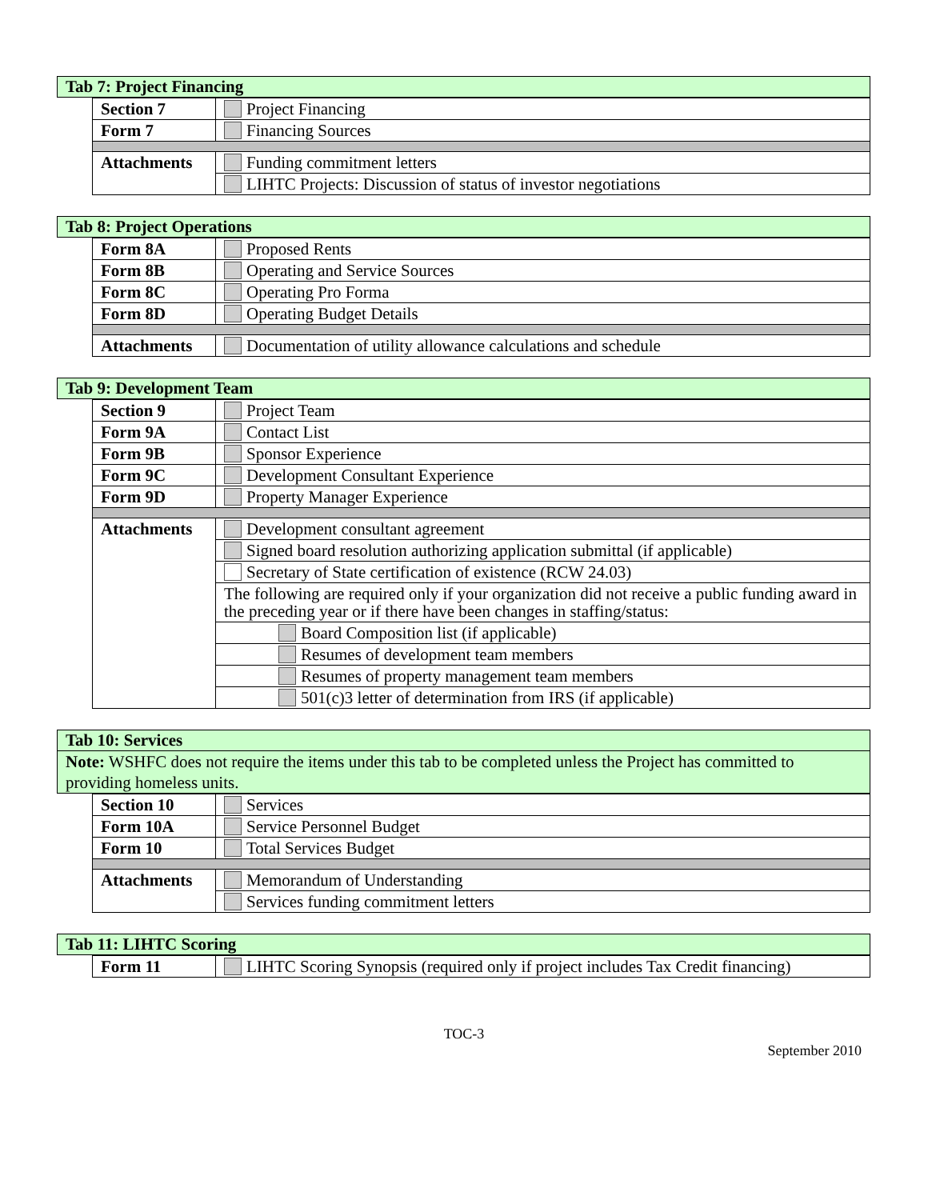Tab 7: Project Financing
| Section 7 | Project Financing |
| Form 7 | Financing Sources |
| Attachments | Funding commitment letters |
| | LIHTC Projects: Discussion of status of investor negotiations |
Tab 8: Project Operations
| Form 8A | Proposed Rents |
| Form 8B | Operating and Service Sources |
| Form 8C | Operating Pro Forma |
| Form 8D | Operating Budget Details |
| Attachments | Documentation of utility allowance calculations and schedule |
Tab 9: Development Team
| Section 9 | Project Team |
| Form 9A | Contact List |
| Form 9B | Sponsor Experience |
| Form 9C | Development Consultant Experience |
| Form 9D | Property Manager Experience |
| Attachments | Development consultant agreement |
| | Signed board resolution authorizing application submittal (if applicable) |
| | Secretary of State certification of existence (RCW 24.03) |
| | The following are required only if your organization did not receive a public funding award in the preceding year or if there have been changes in staffing/status: |
| | Board Composition list (if applicable) |
| | Resumes of development team members |
| | Resumes of property management team members |
| | 501(c)3 letter of determination from IRS (if applicable) |
Tab 10: Services
Note: WSHFC does not require the items under this tab to be completed unless the Project has committed to providing homeless units.
| Section 10 | Services |
| Form 10A | Service Personnel Budget |
| Form 10 | Total Services Budget |
| Attachments | Memorandum of Understanding |
| | Services funding commitment letters |
Tab 11: LIHTC Scoring
| Form 11 | LIHTC Scoring Synopsis (required only if project includes Tax Credit financing) |
TOC-3
September 2010